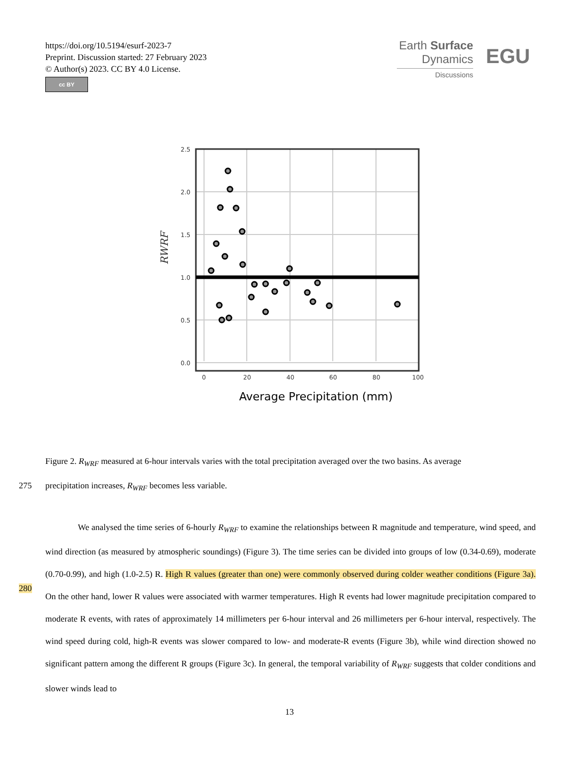https://doi.org/10.5194/esurf-2023-7
Preprint. Discussion started: 27 February 2023
© Author(s) 2023. CC BY 4.0 License.
cc BY
Earth Surface
Dynamics
Discussions
EGU
RWRF
2.5
2.0
1.5
1.0
0.5
0.0
0
20
40
60
80
100
Average Precipitation (mm)
Figure 2. R<sub>WRF</sub> measured at 6-hour intervals varies with the total precipitation averaged over the two basins. As average
275 precipitation increases, R<sub>WRF</sub> becomes less variable.
We analysed the time series of 6-hourly R<sub>WRF</sub> to examine the relationships between R magnitude and temperature, wind speed, and wind direction (as measured by atmospheric soundings) (Figure 3). The time series can be divided into groups of low (0.34-0.69), moderate (0.70-0.99), and high (1.0-2.5) R. High R values (greater than one) were commonly observed during colder weather conditions (Figure 3a). On the other hand, lower R values were associated with warmer temperatures. High R events had lower magnitude precipitation compared to moderate R events, with rates of approximately 14 millimeters per 6-hour interval and 26 millimeters per 6-hour interval, respectively. The wind speed during cold, high-R events was slower compared to low- and moderate-R events (Figure 3b), while wind direction showed no significant pattern among the different R groups (Figure 3c). In general, the temporal variability of R<sub>WRF</sub> suggests that colder conditions and slower winds lead to
280
13